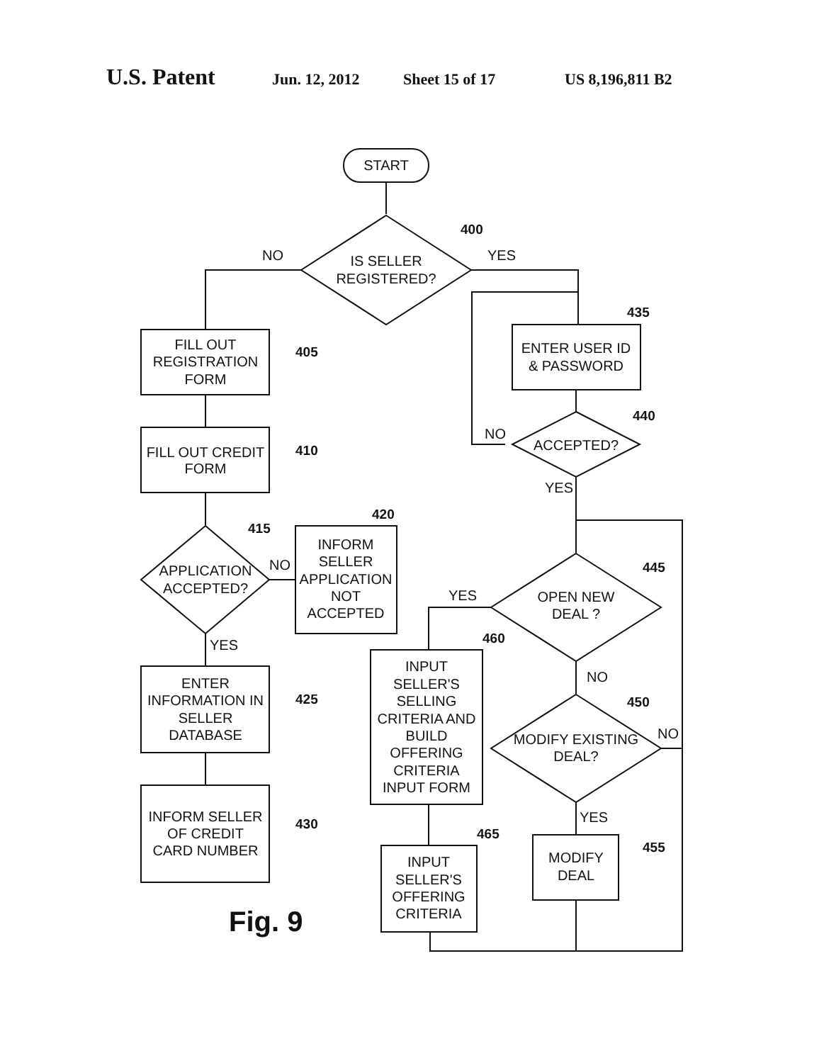U.S. Patent
Jun. 12, 2012 Sheet 15 of 17 US 8,196,811 B2
START
IS SELLER
REGISTERED?
400
NO
YES
FILL OUT
REGISTRATION
FORM
405
FILL OUT CREDIT
FORM
410
APPLICATION
ACCEPTED?
415
NO
INFORM
SELLER
APPLICATION
NOT
ACCEPTED
420
YES
ENTER
INFORMATION IN
SELLER
DATABASE
425
INFORM SELLER
OF CREDIT
CARD NUMBER
430
ENTER USER ID
& PASSWORD
435
ACCEPTED?
440
NO
YES
OPEN NEW
DEAL ?
445
YES
INPUT
SELLER'S
SELLING
CRITERIA AND
BUILD
OFFERING
CRITERIA
INPUT FORM
460
INPUT
SELLER'S
OFFERING
CRITERIA
465
NO
MODIFY EXISTING
DEAL?
450
NO
YES
MODIFY
DEAL
455
Fig. 9